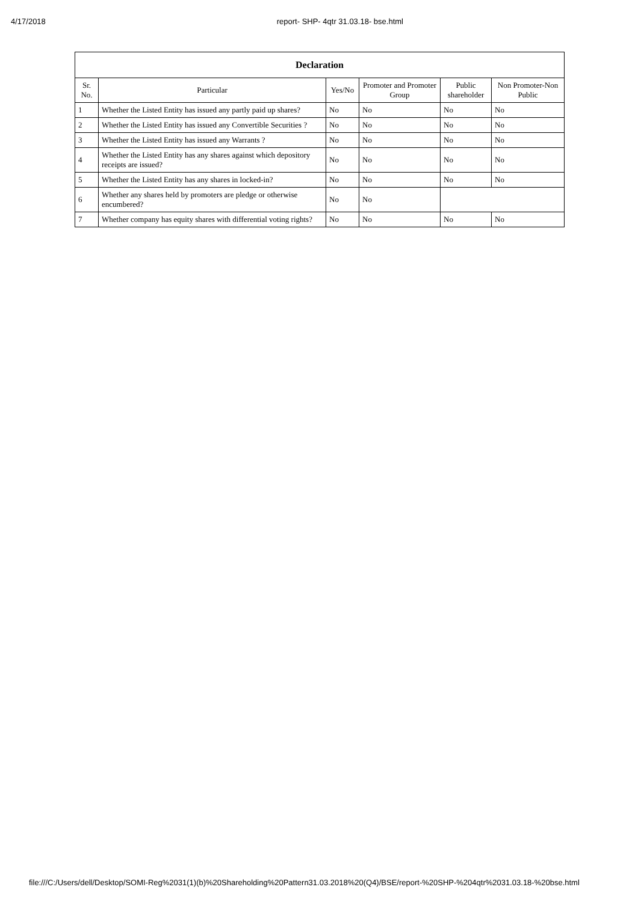4/17/2018 report- SHP- 4qtr 31.03.18- bse.html
| Declaration | | | | | |
| --- | --- | --- | --- | --- | --- |
| Sr. No. | Particular | Yes/No | Promoter and Promoter Group | Public shareholder | Non Promoter-Non Public |
| 1 | Whether the Listed Entity has issued any partly paid up shares? | No | No | No | No |
| 2 | Whether the Listed Entity has issued any Convertible Securities ? | No | No | No | No |
| 3 | Whether the Listed Entity has issued any Warrants ? | No | No | No | No |
| 4 | Whether the Listed Entity has any shares against which depository receipts are issued? | No | No | No | No |
| 5 | Whether the Listed Entity has any shares in locked-in? | No | No | No | No |
| 6 | Whether any shares held by promoters are pledge or otherwise encumbered? | No | No | | |
| 7 | Whether company has equity shares with differential voting rights? | No | No | No | No |
file:///C:/Users/dell/Desktop/SOMI-Reg%2031(1)(b)%20Shareholding%20Pattern31.03.2018%20(Q4)/BSE/report-%20SHP-%204qtr%2031.03.18-%20bse.html